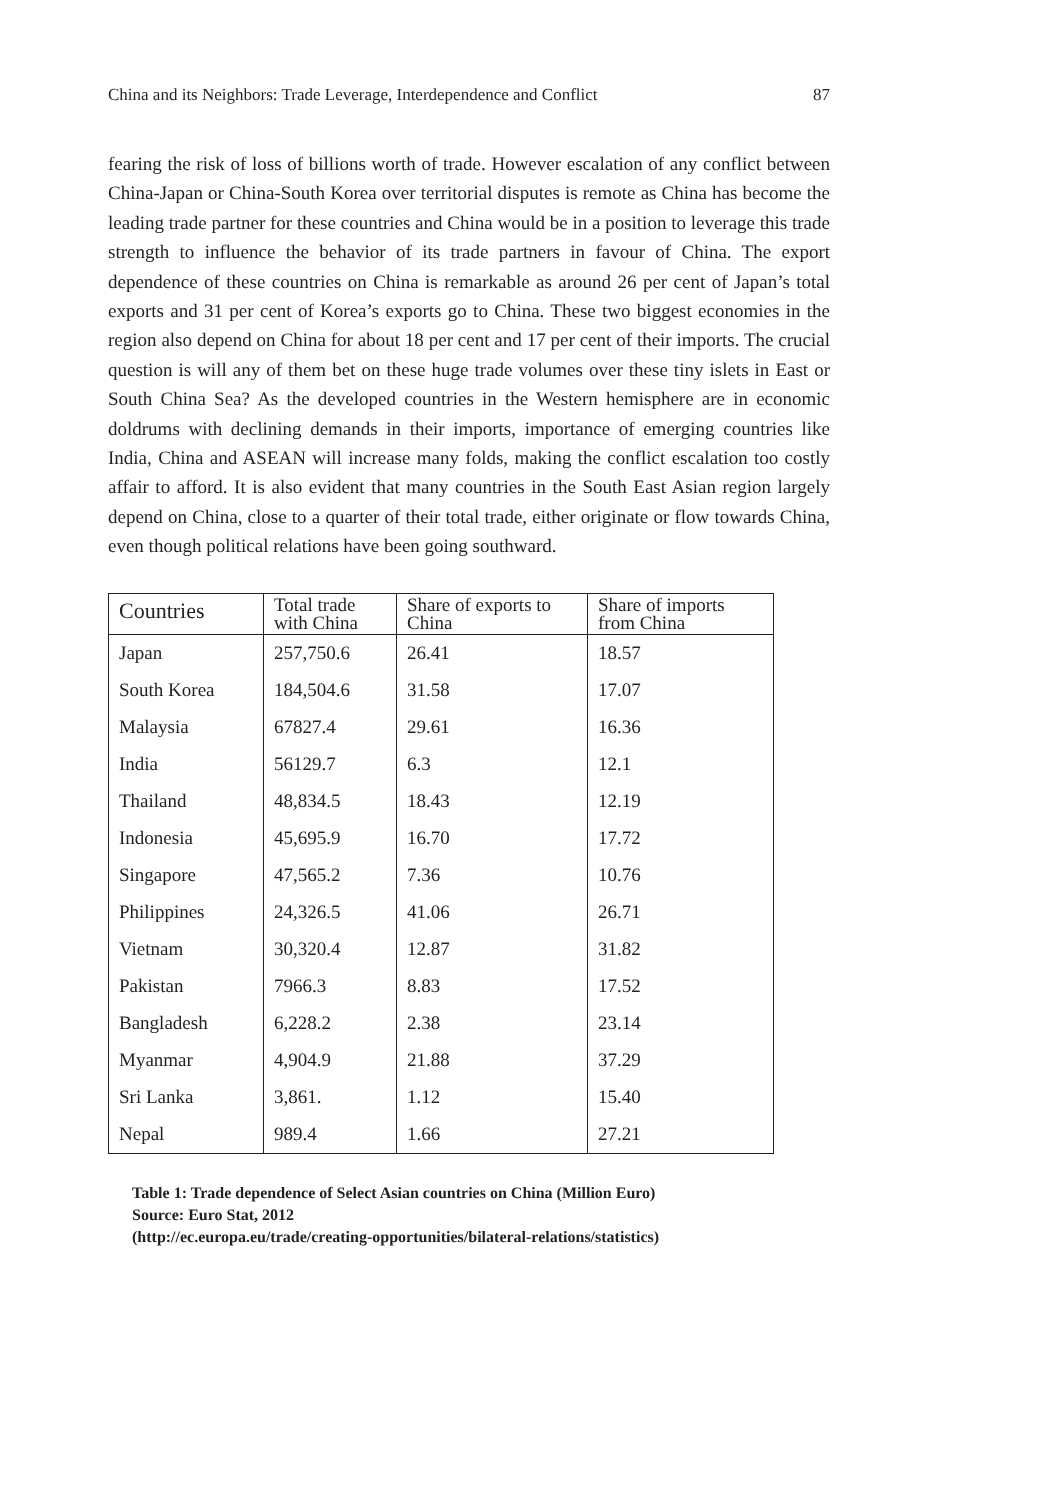China and its Neighbors: Trade Leverage, Interdependence and Conflict 87
fearing the risk of loss of billions worth of trade. However escalation of any conflict between China-Japan or China-South Korea over territorial disputes is remote as China has become the leading trade partner for these countries and China would be in a position to leverage this trade strength to influence the behavior of its trade partners in favour of China. The export dependence of these countries on China is remarkable as around 26 per cent of Japan’s total exports and 31 per cent of Korea’s exports go to China. These two biggest economies in the region also depend on China for about 18 per cent and 17 per cent of their imports. The crucial question is will any of them bet on these huge trade volumes over these tiny islets in East or South China Sea? As the developed countries in the Western hemisphere are in economic doldrums with declining demands in their imports, importance of emerging countries like India, China and ASEAN will increase many folds, making the conflict escalation too costly affair to afford. It is also evident that many countries in the South East Asian region largely depend on China, close to a quarter of their total trade, either originate or flow towards China, even though political relations have been going southward.
| Countries | Total trade with China | Share of exports to China | Share of imports from China |
| --- | --- | --- | --- |
| Japan | 257,750.6 | 26.41 | 18.57 |
| South Korea | 184,504.6 | 31.58 | 17.07 |
| Malaysia | 67827.4 | 29.61 | 16.36 |
| India | 56129.7 | 6.3 | 12.1 |
| Thailand | 48,834.5 | 18.43 | 12.19 |
| Indonesia | 45,695.9 | 16.70 | 17.72 |
| Singapore | 47,565.2 | 7.36 | 10.76 |
| Philippines | 24,326.5 | 41.06 | 26.71 |
| Vietnam | 30,320.4 | 12.87 | 31.82 |
| Pakistan | 7966.3 | 8.83 | 17.52 |
| Bangladesh | 6,228.2 | 2.38 | 23.14 |
| Myanmar | 4,904.9 | 21.88 | 37.29 |
| Sri Lanka | 3,861. | 1.12 | 15.40 |
| Nepal | 989.4 | 1.66 | 27.21 |
Table 1: Trade dependence of Select Asian countries on China (Million Euro)
Source: Euro Stat, 2012
(http://ec.europa.eu/trade/creating-opportunities/bilateral-relations/statistics)